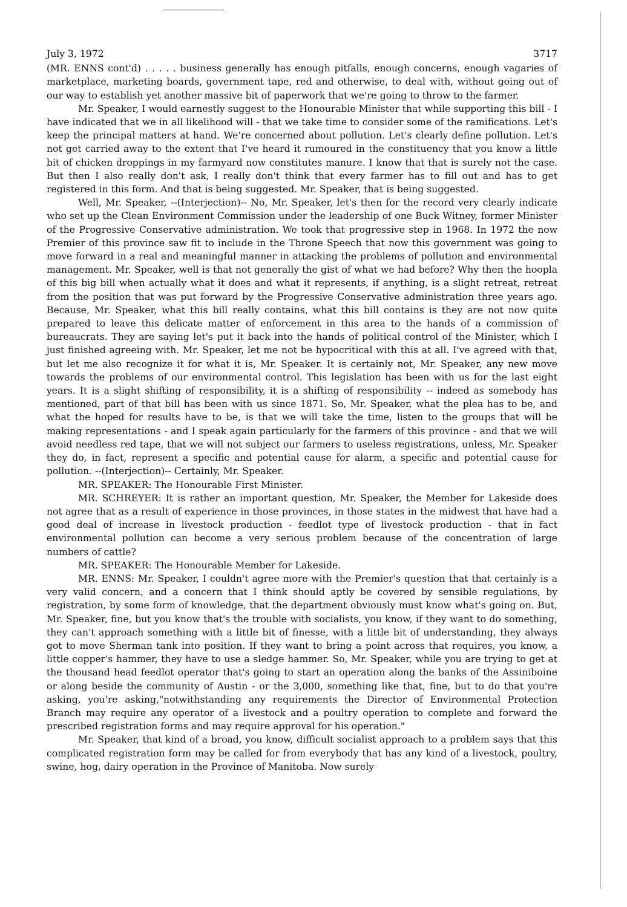July 3, 1972 3717
(MR. ENNS cont'd) . . . . . business generally has enough pitfalls, enough concerns, enough vagaries of marketplace, marketing boards, government tape, red and otherwise, to deal with, without going out of our way to establish yet another massive bit of paperwork that we're going to throw to the farmer.
Mr. Speaker, I would earnestly suggest to the Honourable Minister that while supporting this bill - I have indicated that we in all likelihood will - that we take time to consider some of the ramifications. Let's keep the principal matters at hand. We're concerned about pollution. Let's clearly define pollution. Let's not get carried away to the extent that I've heard it rumoured in the constituency that you know a little bit of chicken droppings in my farmyard now constitutes manure. I know that that is surely not the case. But then I also really don't ask, I really don't think that every farmer has to fill out and has to get registered in this form. And that is being suggested. Mr. Speaker, that is being suggested.
Well, Mr. Speaker, --(Interjection)-- No, Mr. Speaker, let's then for the record very clearly indicate who set up the Clean Environment Commission under the leadership of one Buck Witney, former Minister of the Progressive Conservative administration. We took that progressive step in 1968. In 1972 the now Premier of this province saw fit to include in the Throne Speech that now this government was going to move forward in a real and meaningful manner in attacking the problems of pollution and environmental management. Mr. Speaker, well is that not generally the gist of what we had before? Why then the hoopla of this big bill when actually what it does and what it represents, if anything, is a slight retreat, retreat from the position that was put forward by the Progressive Conservative administration three years ago. Because, Mr. Speaker, what this bill really contains, what this bill contains is they are not now quite prepared to leave this delicate matter of enforcement in this area to the hands of a commission of bureaucrats. They are saying let's put it back into the hands of political control of the Minister, which I just finished agreeing with. Mr. Speaker, let me not be hypocritical with this at all. I've agreed with that, but let me also recognize it for what it is, Mr. Speaker. It is certainly not, Mr. Speaker, any new move towards the problems of our environmental control. This legislation has been with us for the last eight years. It is a slight shifting of responsibility, it is a shifting of responsibility -- indeed as somebody has mentioned, part of that bill has been with us since 1871. So, Mr. Speaker, what the plea has to be, and what the hoped for results have to be, is that we will take the time, listen to the groups that will be making representations - and I speak again particularly for the farmers of this province - and that we will avoid needless red tape, that we will not subject our farmers to useless registrations, unless, Mr. Speaker they do, in fact, represent a specific and potential cause for alarm, a specific and potential cause for pollution. --(Interjection)-- Certainly, Mr. Speaker.
MR. SPEAKER: The Honourable First Minister.
MR. SCHREYER: It is rather an important question, Mr. Speaker, the Member for Lakeside does not agree that as a result of experience in those provinces, in those states in the midwest that have had a good deal of increase in livestock production - feedlot type of livestock production - that in fact environmental pollution can become a very serious problem because of the concentration of large numbers of cattle?
MR. SPEAKER: The Honourable Member for Lakeside.
MR. ENNS: Mr. Speaker, I couldn't agree more with the Premier's question that that certainly is a very valid concern, and a concern that I think should aptly be covered by sensible regulations, by registration, by some form of knowledge, that the department obviously must know what's going on. But, Mr. Speaker, fine, but you know that's the trouble with socialists, you know, if they want to do something, they can't approach something with a little bit of finesse, with a little bit of understanding, they always got to move Sherman tank into position. If they want to bring a point across that requires, you know, a little copper's hammer, they have to use a sledge hammer. So, Mr. Speaker, while you are trying to get at the thousand head feedlot operator that's going to start an operation along the banks of the Assiniboine or along beside the community of Austin - or the 3,000, something like that, fine, but to do that you're asking, you're asking,"notwithstanding any requirements the Director of Environmental Protection Branch may require any operator of a livestock and a poultry operation to complete and forward the prescribed registration forms and may require approval for his operation."
Mr. Speaker, that kind of a broad, you know, difficult socialist approach to a problem says that this complicated registration form may be called for from everybody that has any kind of a livestock, poultry, swine, hog, dairy operation in the Province of Manitoba. Now surely